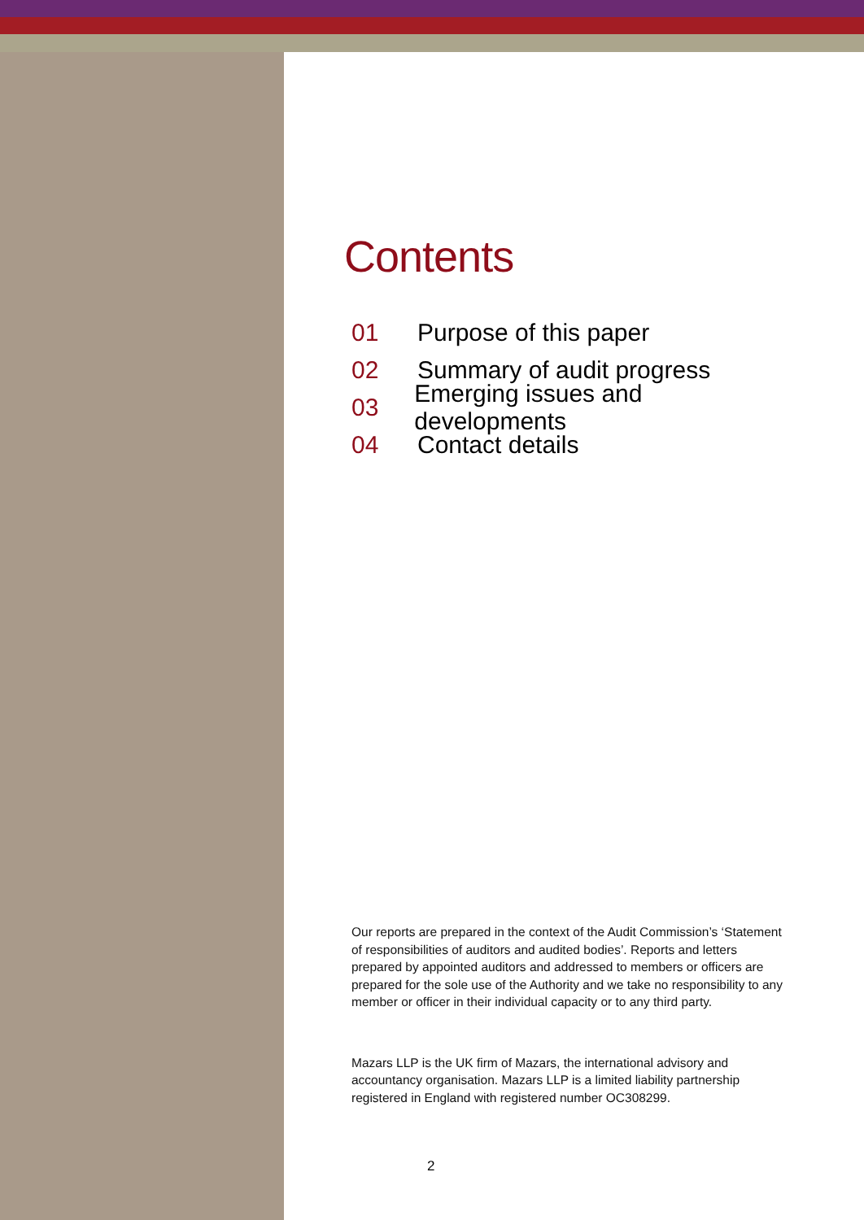Contents
01 Purpose of this paper
02 Summary of audit progress
03 Emerging issues and developments
04 Contact details
Our reports are prepared in the context of the Audit Commission’s ‘Statement of responsibilities of auditors and audited bodies’. Reports and letters prepared by appointed auditors and addressed to members or officers are prepared for the sole use of the Authority and we take no responsibility to any member or officer in their individual capacity or to any third party.
Mazars LLP is the UK firm of Mazars, the international advisory and accountancy organisation. Mazars LLP is a limited liability partnership registered in England with registered number OC308299.
2